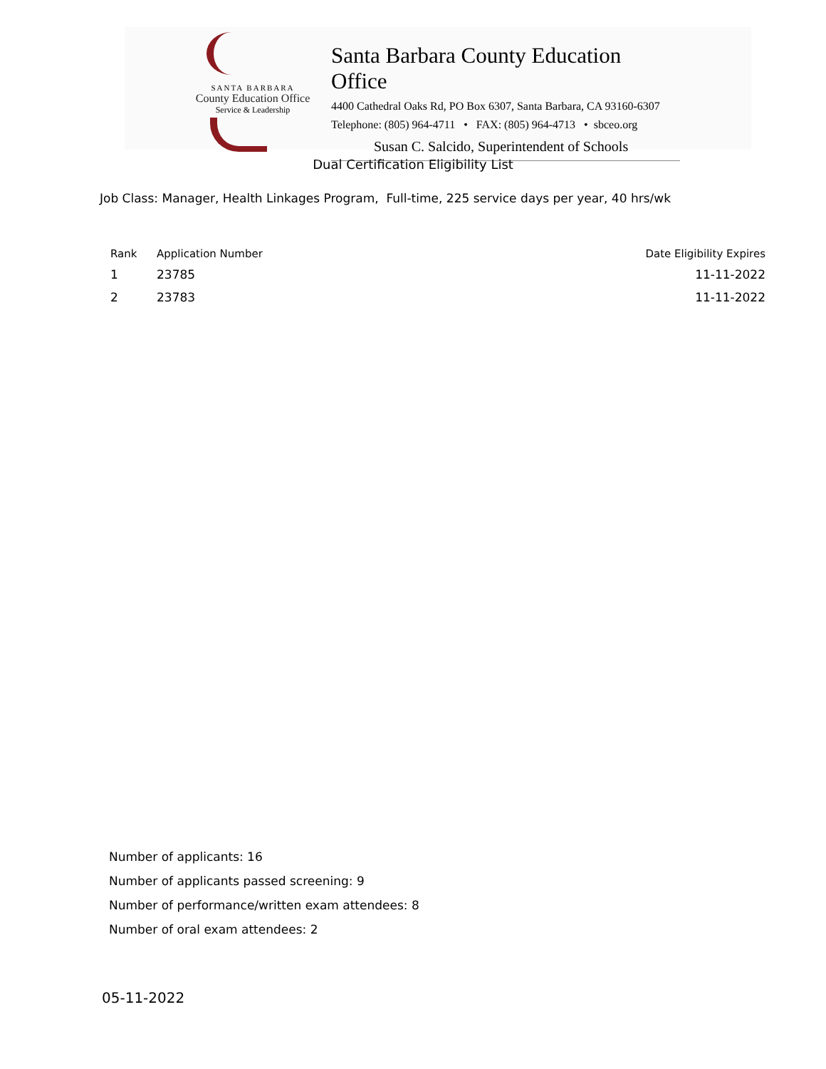SANTA BARBARA
County Education Office
Service & Leadership
Santa Barbara County Education Office
4400 Cathedral Oaks Rd, PO Box 6307, Santa Barbara, CA 93160-6307
Telephone: (805) 964-4711 • FAX: (805) 964-4713 • sbceo.org
Susan C. Salcido, Superintendent of Schools
Dual Certification Eligibility List
Job Class: Manager, Health Linkages Program, Full-time, 225 service days per year, 40 hrs/wk
| Rank | Application Number | Date Eligibility Expires |
| --- | --- | --- |
| 1 | 23785 | 11-11-2022 |
| 2 | 23783 | 11-11-2022 |
Number of applicants: 16
Number of applicants passed screening: 9
Number of performance/written exam attendees: 8
Number of oral exam attendees: 2
05-11-2022